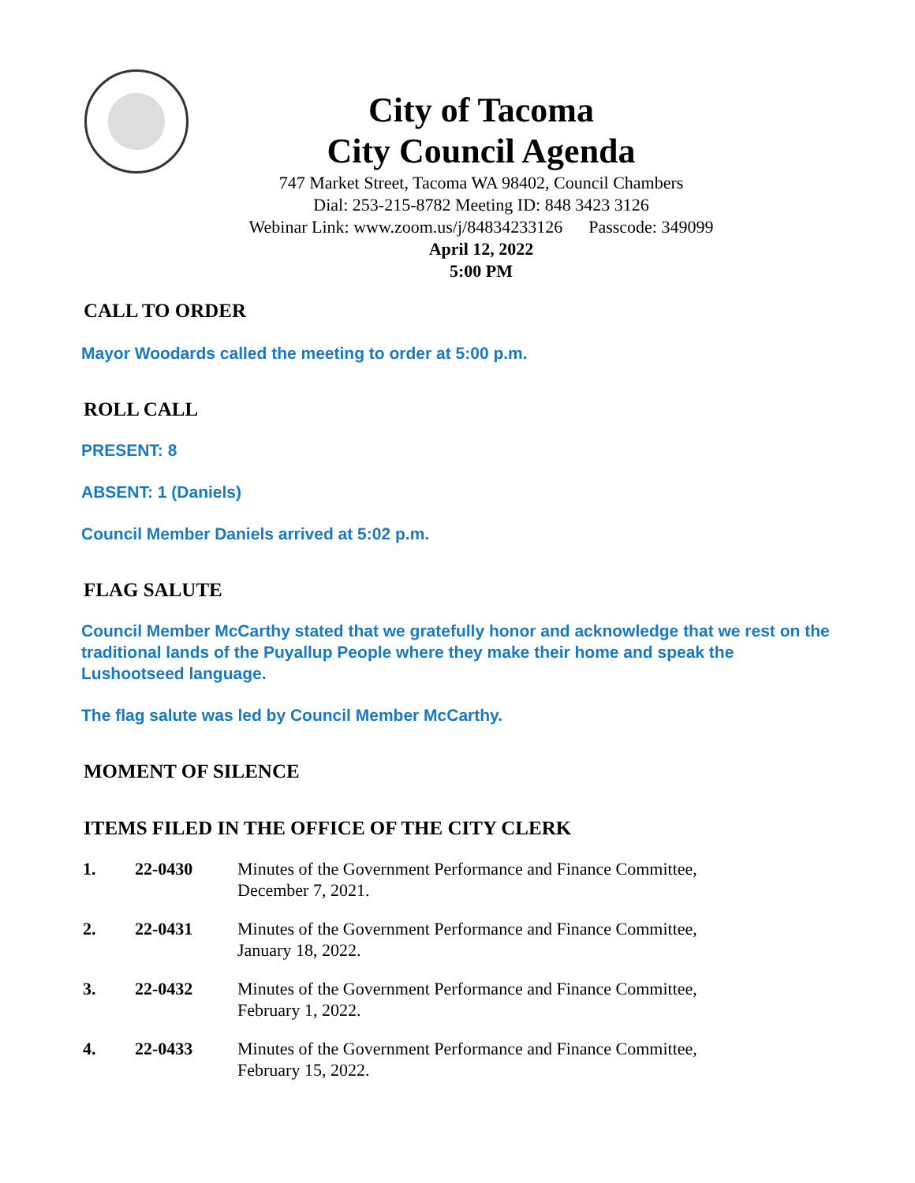City of Tacoma
City Council Agenda
747 Market Street, Tacoma WA 98402, Council Chambers
Dial: 253-215-8782 Meeting ID: 848 3423 3126
Webinar Link: www.zoom.us/j/84834233126 Passcode: 349099
April 12, 2022
5:00 PM
CALL TO ORDER
Mayor Woodards called the meeting to order at 5:00 p.m.
ROLL CALL
PRESENT: 8
ABSENT: 1 (Daniels)
Council Member Daniels arrived at 5:02 p.m.
FLAG SALUTE
Council Member McCarthy stated that we gratefully honor and acknowledge that we rest on the traditional lands of the Puyallup People where they make their home and speak the Lushootseed language.
The flag salute was led by Council Member McCarthy.
MOMENT OF SILENCE
ITEMS FILED IN THE OFFICE OF THE CITY CLERK
| 1. | 22-0430 | Minutes of the Government Performance and Finance Committee, December 7, 2021. |
| 2. | 22-0431 | Minutes of the Government Performance and Finance Committee, January 18, 2022. |
| 3. | 22-0432 | Minutes of the Government Performance and Finance Committee, February 1, 2022. |
| 4. | 22-0433 | Minutes of the Government Performance and Finance Committee, February 15, 2022. |